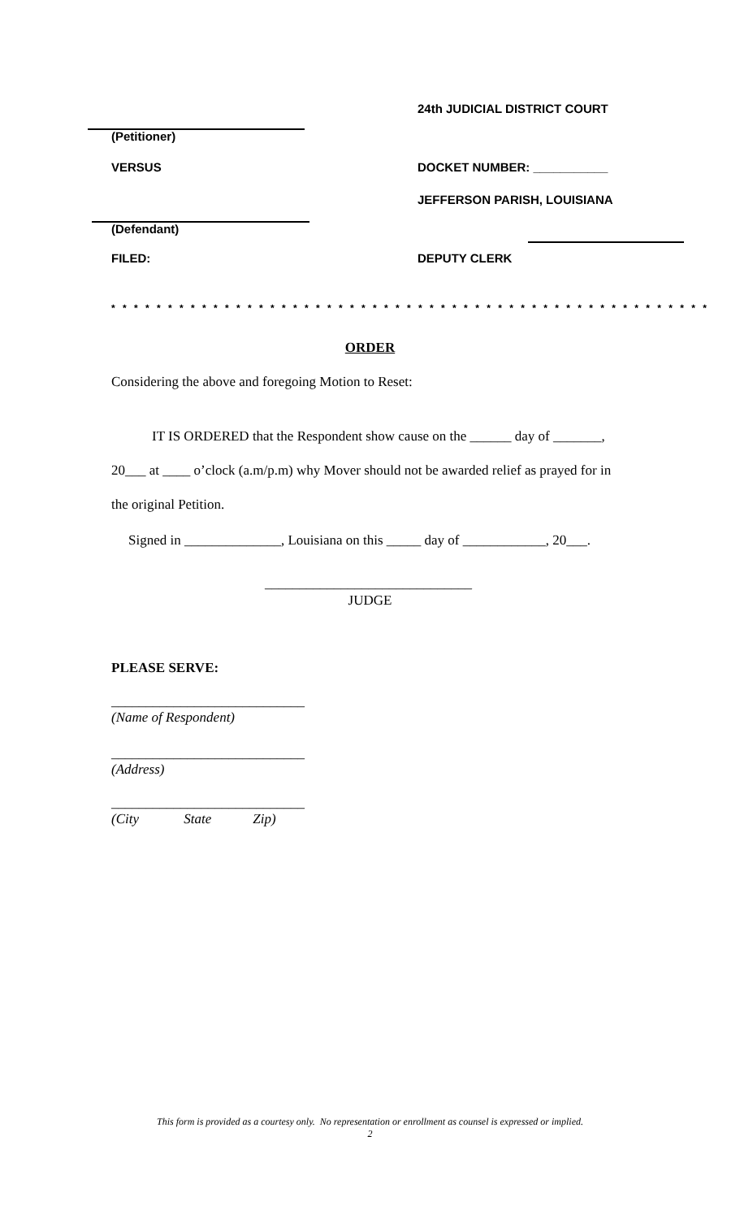24th JUDICIAL DISTRICT COURT
(Petitioner)
VERSUS DOCKET NUMBER: ___________
JEFFERSON PARISH, LOUISIANA
(Defendant)
FILED: DEPUTY CLERK
* * * * * * * * * * * * * * * * * * * * * * * * * * * * * * * * * * * * * * * * * * * * * * * * * * * * *
ORDER
Considering the above and foregoing Motion to Reset:
IT IS ORDERED that the Respondent show cause on the ______ day of _______, 20___ at ____ o’clock (a.m/p.m) why Mover should not be awarded relief as prayed for in the original Petition.
Signed in ______________, Louisiana on this _____ day of ____________, 20___.
______________________________
JUDGE
PLEASE SERVE:
____________________________
(Name of Respondent)
____________________________
(Address)
____________________________
(City State Zip)
This form is provided as a courtesy only. No representation or enrollment as counsel is expressed or implied.
2